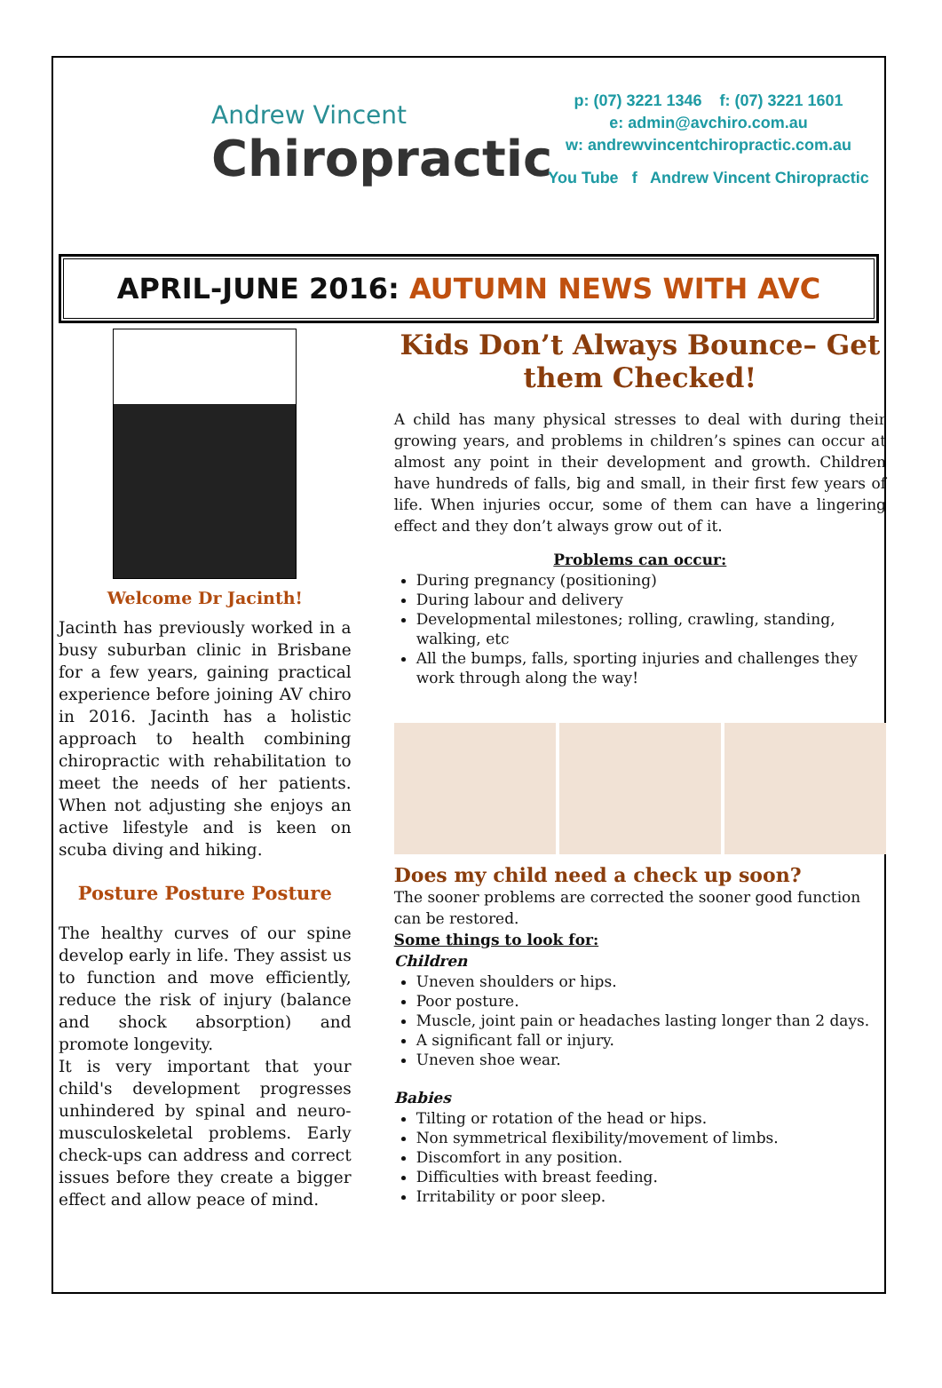Andrew Vincent
Chiropractic
p: (07) 3221 1346 f: (07) 3221 1601
e: admin@avchiro.com.au
w: andrewvincentchiropractic.com.au
You Tube f Andrew Vincent Chiropractic
APRIL-JUNE 2016: AUTUMN NEWS WITH AVC
Welcome Dr Jacinth!
Jacinth has previously worked in a busy suburban clinic in Brisbane for a few years, gaining practical experience before joining AV chiro in 2016. Jacinth has a holistic approach to health combining chiropractic with rehabilitation to meet the needs of her patients. When not adjusting she enjoys an active lifestyle and is keen on scuba diving and hiking.
Posture Posture Posture
The healthy curves of our spine develop early in life. They assist us to function and move efficiently, reduce the risk of injury (balance and shock absorption) and promote longevity.
It is very important that your child's development progresses unhindered by spinal and neuro-musculoskeletal problems. Early check-ups can address and correct issues before they create a bigger effect and allow peace of mind.
Kids Don’t Always Bounce– Get them Checked!
A child has many physical stresses to deal with during their growing years, and problems in children’s spines can occur at almost any point in their development and growth. Children have hundreds of falls, big and small, in their first few years of life. When injuries occur, some of them can have a lingering effect and they don’t always grow out of it.
Problems can occur:
During pregnancy (positioning)
During labour and delivery
Developmental milestones; rolling, crawling, standing, walking, etc
All the bumps, falls, sporting injuries and challenges they work through along the way!
Does my child need a check up soon?
The sooner problems are corrected the sooner good function can be restored.
Some things to look for:
Children
Uneven shoulders or hips.
Poor posture.
Muscle, joint pain or headaches lasting longer than 2 days.
A significant fall or injury.
Uneven shoe wear.
Babies
Tilting or rotation of the head or hips.
Non symmetrical flexibility/movement of limbs.
Discomfort in any position.
Difficulties with breast feeding.
Irritability or poor sleep.